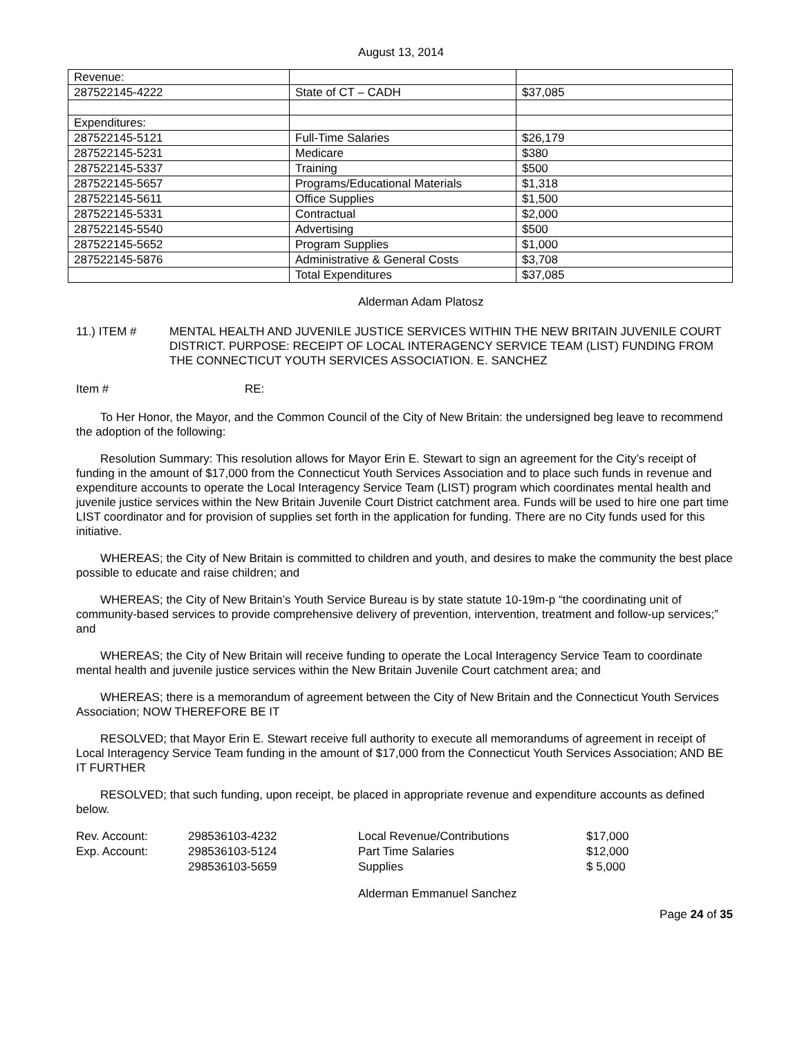August 13, 2014
| Revenue: | | |
| 287522145-4222 | State of CT – CADH | $37,085 |
| Expenditures: | | |
| 287522145-5121 | Full-Time Salaries | $26,179 |
| 287522145-5231 | Medicare | $380 |
| 287522145-5337 | Training | $500 |
| 287522145-5657 | Programs/Educational Materials | $1,318 |
| 287522145-5611 | Office Supplies | $1,500 |
| 287522145-5331 | Contractual | $2,000 |
| 287522145-5540 | Advertising | $500 |
| 287522145-5652 | Program Supplies | $1,000 |
| 287522145-5876 | Administrative & General Costs | $3,708 |
| | Total Expenditures | $37,085 |
Alderman Adam Platosz
11.) ITEM # MENTAL HEALTH AND JUVENILE JUSTICE SERVICES WITHIN THE NEW BRITAIN JUVENILE COURT DISTRICT. PURPOSE: RECEIPT OF LOCAL INTERAGENCY SERVICE TEAM (LIST) FUNDING FROM THE CONNECTICUT YOUTH SERVICES ASSOCIATION. E. SANCHEZ
Item # RE:
To Her Honor, the Mayor, and the Common Council of the City of New Britain: the undersigned beg leave to recommend the adoption of the following:
Resolution Summary: This resolution allows for Mayor Erin E. Stewart to sign an agreement for the City’s receipt of funding in the amount of $17,000 from the Connecticut Youth Services Association and to place such funds in revenue and expenditure accounts to operate the Local Interagency Service Team (LIST) program which coordinates mental health and juvenile justice services within the New Britain Juvenile Court District catchment area. Funds will be used to hire one part time LIST coordinator and for provision of supplies set forth in the application for funding. There are no City funds used for this initiative.
WHEREAS; the City of New Britain is committed to children and youth, and desires to make the community the best place possible to educate and raise children; and
WHEREAS; the City of New Britain’s Youth Service Bureau is by state statute 10-19m-p “the coordinating unit of community-based services to provide comprehensive delivery of prevention, intervention, treatment and follow-up services;” and
WHEREAS; the City of New Britain will receive funding to operate the Local Interagency Service Team to coordinate mental health and juvenile justice services within the New Britain Juvenile Court catchment area; and
WHEREAS; there is a memorandum of agreement between the City of New Britain and the Connecticut Youth Services Association; NOW THEREFORE BE IT
RESOLVED; that Mayor Erin E. Stewart receive full authority to execute all memorandums of agreement in receipt of Local Interagency Service Team funding in the amount of $17,000 from the Connecticut Youth Services Association; AND BE IT FURTHER
RESOLVED; that such funding, upon receipt, be placed in appropriate revenue and expenditure accounts as defined below.
| Rev. Account: | 298536103-4232 | Local Revenue/Contributions | $17,000 |
| Exp. Account: | 298536103-5124 | Part Time Salaries | $12,000 |
| | 298536103-5659 | Supplies | $ 5,000 |
Alderman Emmanuel Sanchez
Page 24 of 35